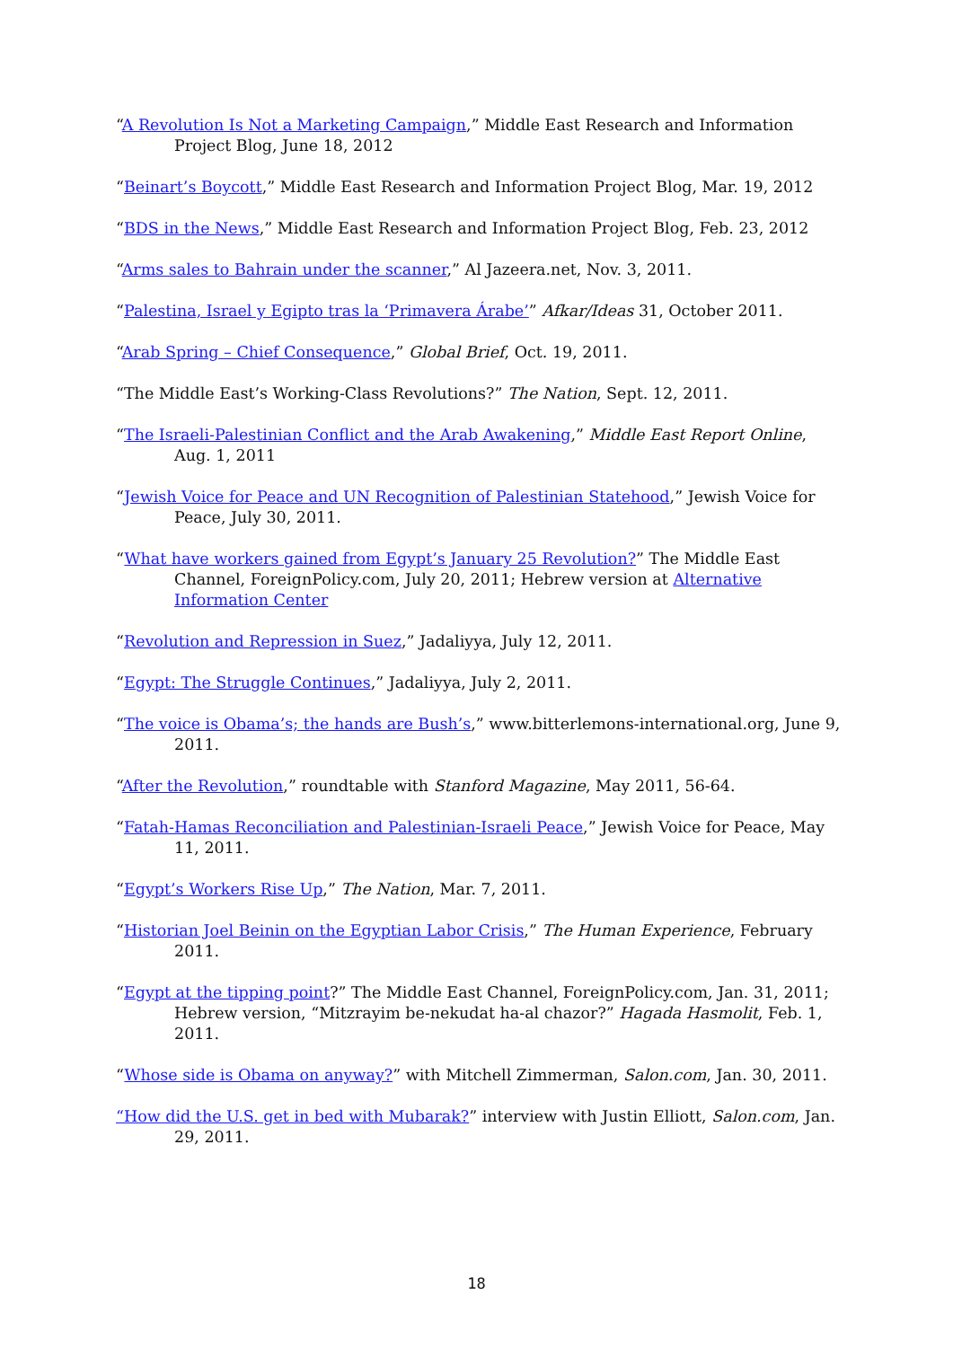“A Revolution Is Not a Marketing Campaign,” Middle East Research and Information Project Blog, June 18, 2012
“Beinart’s Boycott,” Middle East Research and Information Project Blog, Mar. 19, 2012
“BDS in the News,” Middle East Research and Information Project Blog, Feb. 23, 2012
“Arms sales to Bahrain under the scanner,” Al Jazeera.net, Nov. 3, 2011.
“Palestina, Israel y Egipto tras la ‘Primavera Árabe’” Afkar/Ideas 31, October 2011.
“Arab Spring – Chief Consequence,” Global Brief, Oct. 19, 2011.
“The Middle East’s Working-Class Revolutions?” The Nation, Sept. 12, 2011.
“The Israeli-Palestinian Conflict and the Arab Awakening,” Middle East Report Online, Aug. 1, 2011
“Jewish Voice for Peace and UN Recognition of Palestinian Statehood,” Jewish Voice for Peace, July 30, 2011.
“What have workers gained from Egypt’s January 25 Revolution?” The Middle East Channel, ForeignPolicy.com, July 20, 2011; Hebrew version at Alternative Information Center
“Revolution and Repression in Suez,” Jadaliyya, July 12, 2011.
“Egypt: The Struggle Continues,” Jadaliyya, July 2, 2011.
“The voice is Obama’s; the hands are Bush’s,” www.bitterlemons-international.org, June 9, 2011.
“After the Revolution,” roundtable with Stanford Magazine, May 2011, 56-64.
“Fatah-Hamas Reconciliation and Palestinian-Israeli Peace,” Jewish Voice for Peace, May 11, 2011.
“Egypt’s Workers Rise Up,” The Nation, Mar. 7, 2011.
“Historian Joel Beinin on the Egyptian Labor Crisis,” The Human Experience, February 2011.
“Egypt at the tipping point?” The Middle East Channel, ForeignPolicy.com, Jan. 31, 2011; Hebrew version, “Mitzrayim be-nekudat ha-al chazor?” Hagada Hasmolit, Feb. 1, 2011.
“Whose side is Obama on anyway?” with Mitchell Zimmerman, Salon.com, Jan. 30, 2011.
“How did the U.S. get in bed with Mubarak?” interview with Justin Elliott, Salon.com, Jan. 29, 2011.
18